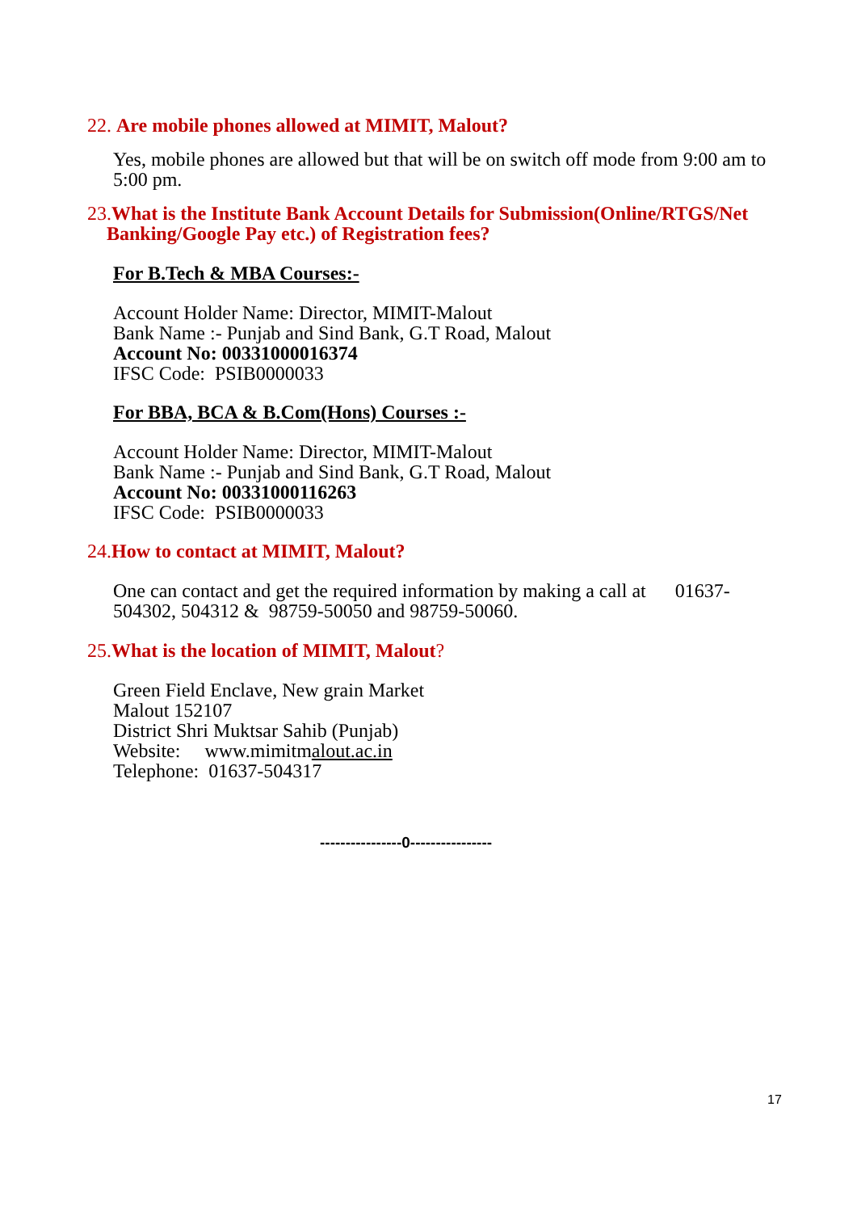22. Are mobile phones allowed at MIMIT, Malout?
Yes, mobile phones are allowed but that will be on switch off mode from 9:00 am to 5:00 pm.
23.What is the Institute Bank Account Details for Submission(Online/RTGS/Net
Banking/Google Pay etc.) of Registration fees?
For B.Tech & MBA Courses:-
Account Holder Name: Director, MIMIT-Malout
Bank Name :- Punjab and Sind Bank, G.T Road, Malout
Account No: 00331000016374
IFSC Code: PSIB0000033
For BBA, BCA & B.Com(Hons) Courses :-
Account Holder Name: Director, MIMIT-Malout
Bank Name :- Punjab and Sind Bank, G.T Road, Malout
Account No: 00331000116263
IFSC Code: PSIB0000033
24.How to contact at MIMIT, Malout?
One can contact and get the required information by making a call at 01637-504302, 504312 & 98759-50050 and 98759-50060.
25.What is the location of MIMIT, Malout?
Green Field Enclave, New grain Market
Malout 152107
District Shri Muktsar Sahib (Punjab)
Website: www.mimitmalout.ac.in
Telephone: 01637-504317
----------------0----------------
17